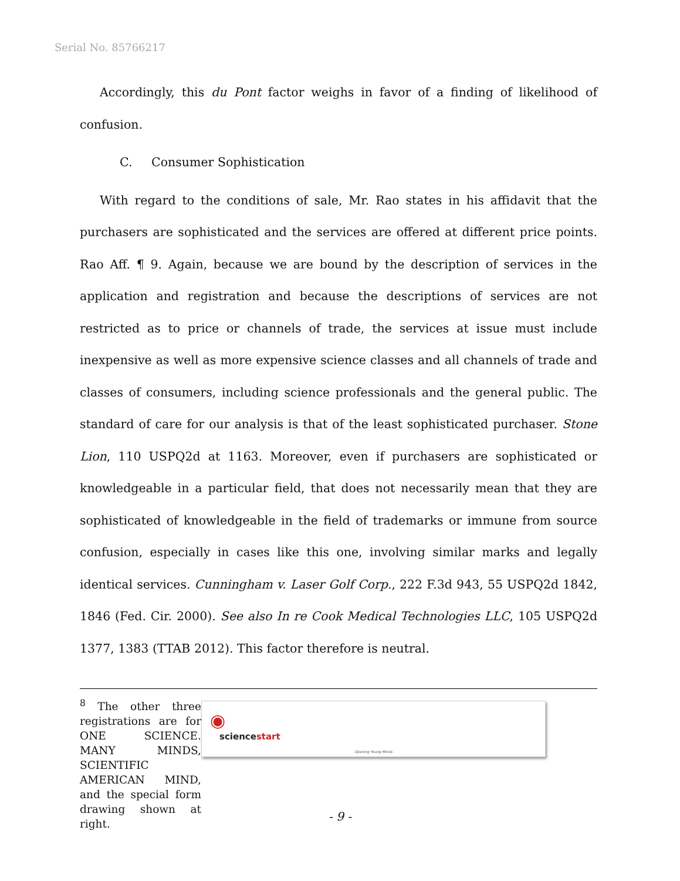Serial No. 85766217
Accordingly, this du Pont factor weighs in favor of a finding of likelihood of confusion.
C. Consumer Sophistication
With regard to the conditions of sale, Mr. Rao states in his affidavit that the purchasers are sophisticated and the services are offered at different price points. Rao Aff. ¶ 9. Again, because we are bound by the description of services in the application and registration and because the descriptions of services are not restricted as to price or channels of trade, the services at issue must include inexpensive as well as more expensive science classes and all channels of trade and classes of consumers, including science professionals and the general public. The standard of care for our analysis is that of the least sophisticated purchaser. Stone Lion, 110 USPQ2d at 1163. Moreover, even if purchasers are sophisticated or knowledgeable in a particular field, that does not necessarily mean that they are sophisticated of knowledgeable in the field of trademarks or immune from source confusion, especially in cases like this one, involving similar marks and legally identical services. Cunningham v. Laser Golf Corp., 222 F.3d 943, 55 USPQ2d 1842, 1846 (Fed. Cir. 2000). See also In re Cook Medical Technologies LLC, 105 USPQ2d 1377, 1383 (TTAB 2012). This factor therefore is neutral.
<sup>8</sup> The other three registrations are for ONE SCIENCE. MANY MINDS, SCIENTIFIC AMERICAN MIND, and the special form drawing shown at right.
◉
science start
Opening Young Minds
- 9 -